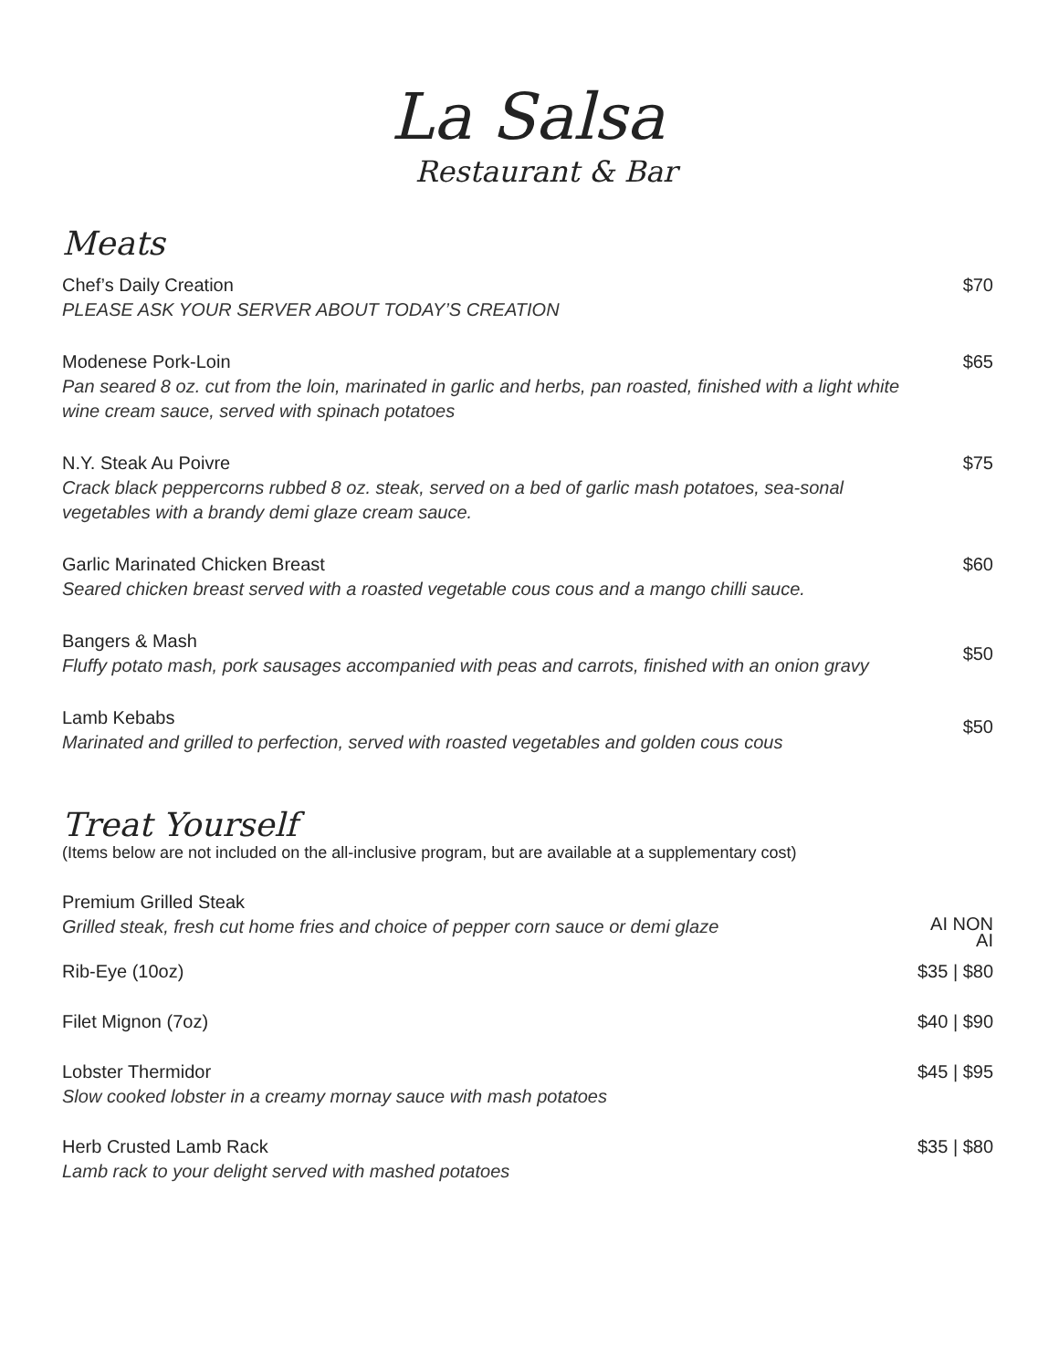La Salsa
Restaurant & Bar
Meats
Chef’s Daily Creation
PLEASE ASK YOUR SERVER ABOUT TODAY’S CREATION
$70
Modenese Pork-Loin
Pan seared 8 oz. cut from the loin, marinated in garlic and herbs, pan roasted, finished with a light white wine cream sauce, served with spinach potatoes
$65
N.Y. Steak Au Poivre
Crack black peppercorns rubbed 8 oz. steak, served on a bed of garlic mash potatoes, sea-sonal vegetables with a brandy demi glaze cream sauce.
$75
Garlic Marinated Chicken Breast
Seared chicken breast served with a roasted vegetable cous cous and a mango chilli sauce.
$60
Bangers & Mash
Fluffy potato mash, pork sausages accompanied with peas and carrots, finished with an onion gravy
$50
Lamb Kebabs
Marinated and grilled to perfection, served with roasted vegetables and golden cous cous
$50
Treat Yourself
(Items below are not included on the all-inclusive program, but are available at a supplementary cost)
Premium Grilled Steak
Grilled steak, fresh cut home fries and choice of pepper corn sauce or demi glaze
AI NON
AI
Rib-Eye (10oz) $35 | $80
Filet Mignon (7oz) $40 | $90
Lobster Thermidor
Slow cooked lobster in a creamy mornay sauce with mash potatoes
$45 | $95
Herb Crusted Lamb Rack
Lamb rack to your delight served with mashed potatoes
$35 | $80